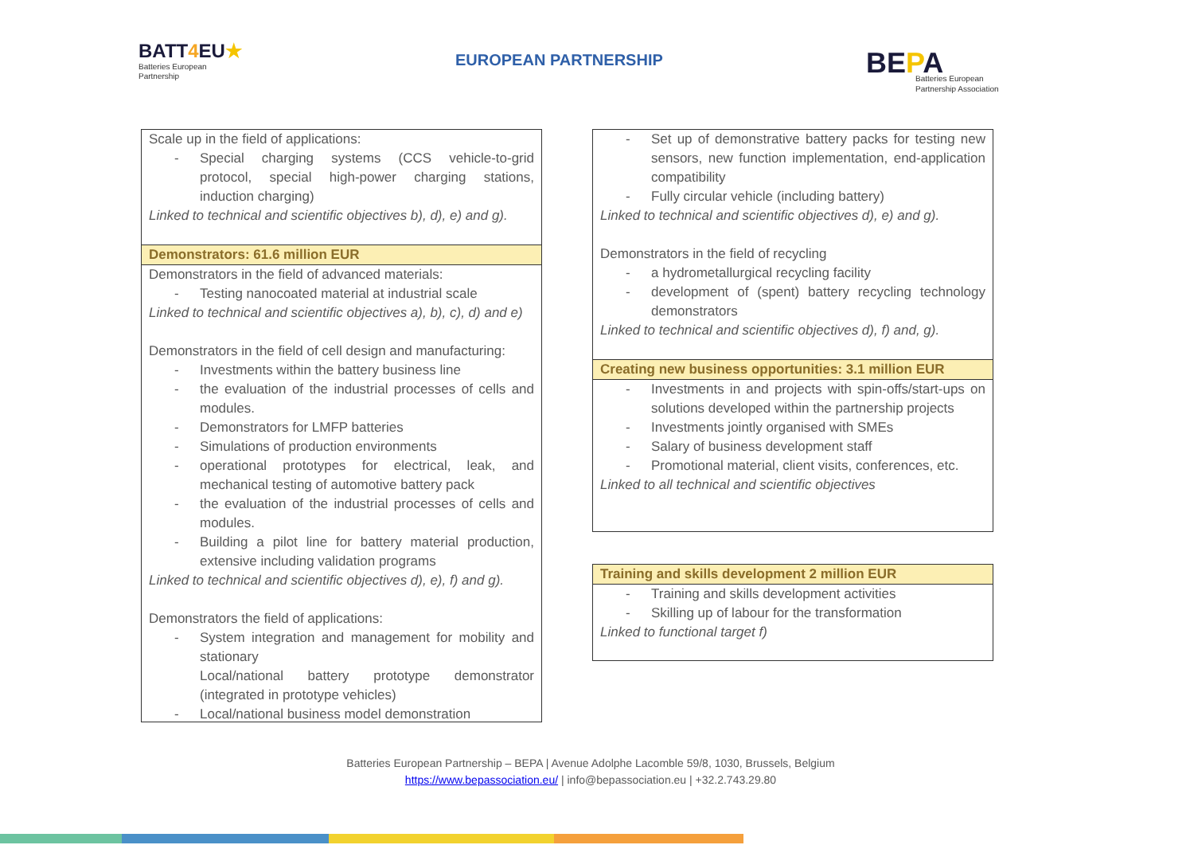BATT4 EU★
Batteries European
Partnership
EUROPEAN PARTNERSHIP
BEPA
Batteries European
Partnership Association
Scale up in the field of applications:
- Special charging systems (CCS vehicle-to-grid protocol, special high-power charging stations, induction charging)
Linked to technical and scientific objectives b), d), e) and g).
Demonstrators: 61.6 million EUR
Demonstrators in the field of advanced materials:
- Testing nanocoated material at industrial scale
Linked to technical and scientific objectives a), b), c), d) and e)
Demonstrators in the field of cell design and manufacturing:
- Investments within the battery business line
- the evaluation of the industrial processes of cells and modules.
- Demonstrators for LMFP batteries
- Simulations of production environments
- operational prototypes for electrical, leak, and mechanical testing of automotive battery pack
- the evaluation of the industrial processes of cells and modules.
- Building a pilot line for battery material production, extensive including validation programs
Linked to technical and scientific objectives d), e), f) and g).
Demonstrators the field of applications:
- System integration and management for mobility and stationary
Local/national battery prototype demonstrator (integrated in prototype vehicles)
- Local/national business model demonstration
- Set up of demonstrative battery packs for testing new sensors, new function implementation, end-application compatibility
- Fully circular vehicle (including battery)
Linked to technical and scientific objectives d), e) and g).
Demonstrators in the field of recycling
- a hydrometallurgical recycling facility
- development of (spent) battery recycling technology demonstrators
Linked to technical and scientific objectives d), f) and, g).
Creating new business opportunities: 3.1 million EUR
- Investments in and projects with spin-offs/start-ups on solutions developed within the partnership projects
- Investments jointly organised with SMEs
- Salary of business development staff
- Promotional material, client visits, conferences, etc.
Linked to all technical and scientific objectives
Training and skills development 2 million EUR
- Training and skills development activities
- Skilling up of labour for the transformation
Linked to functional target f)
Batteries European Partnership – BEPA | Avenue Adolphe Lacomble 59/8, 1030, Brussels, Belgium
https://www.bepassociation.eu/ | info@bepassociation.eu | +32.2.743.29.80